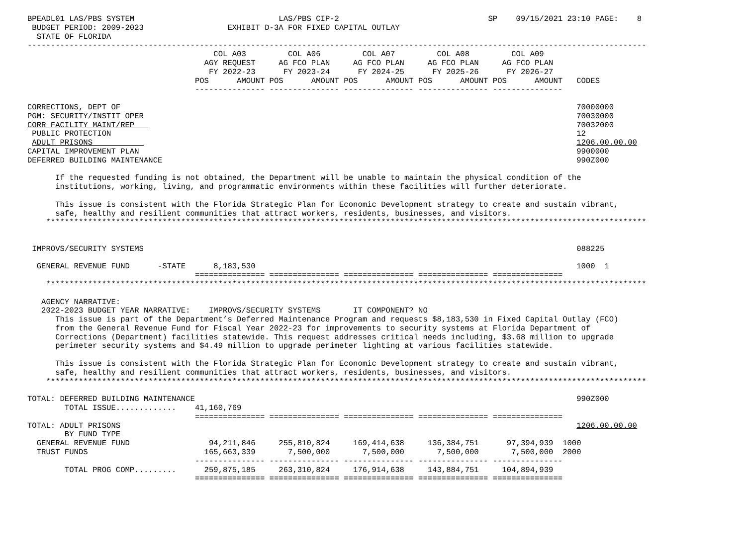BPEADL01 LAS/PBS SYSTEM                               LAS/PBS CIP-2                                SP    09/15/2021 23:10 PAGE:    8
 BUDGET PERIOD: 2009-2023                  EXHIBIT D-3A FOR FIXED CAPITAL OUTLAY
  STATE OF FLORIDA
-------------------------------------------------------------------------------------------------------------------------------------
                                        COL A03         COL A06         COL A07         COL A08         COL A09
                                      AGY REQUEST     AG FCO PLAN     AG FCO PLAN     AG FCO PLAN     AG FCO PLAN
                                       FY 2022-23      FY 2023-24      FY 2024-25      FY 2025-26      FY 2026-27
                                    POS      AMOUNT POS      AMOUNT POS      AMOUNT POS      AMOUNT POS      AMOUNT   CODES
                                    --------------- --------------- --------------- --------------- ---------------

CORRECTIONS, DEPT OF                                                                                                  70000000
PGM: SECURITY/INSTIT OPER                                                                                             70030000
CORR FACILITY MAINT/REP                                                                                               70032000
 PUBLIC PROTECTION                                                                                                    12
 ADULT PRISONS                                                                                                        1206.00.00.00
CAPITAL IMPROVEMENT PLAN                                                                                              9900000
DEFERRED BUILDING MAINTENANCE                                                                                         990Z000

      If the requested funding is not obtained, the Department will be unable to maintain the physical condition of the
      institutions, working, living, and programmatic environments within these facilities will further deteriorate.

      This issue is consistent with the Florida Strategic Plan for Economic Development strategy to create and sustain vibrant,
      safe, healthy and resilient communities that attract workers, residents, businesses, and visitors.
    *********************************************************************************************************************************


 IMPROVS/SECURITY SYSTEMS                                                                                             088225

  GENERAL REVENUE FUND      -STATE      8,183,530                                                                     1000  1
                                    =============== =============== =============== =============== ===============
    *********************************************************************************************************************************

   AGENCY NARRATIVE:
   2022-2023 BUDGET YEAR NARRATIVE:    IMPROVS/SECURITY SYSTEMS       IT COMPONENT? NO
      This issue is part of the Department’s Deferred Maintenance Program and requests $8,183,530 in Fixed Capital Outlay (FCO)
      from the General Revenue Fund for Fiscal Year 2022-23 for improvements to security systems at Florida Department of
      Corrections (Department) facilities statewide. This request addresses critical needs including, $3.68 million to upgrade
      perimeter security systems and $4.49 million to upgrade perimeter lighting at various facilities statewide.

      This issue is consistent with the Florida Strategic Plan for Economic Development strategy to create and sustain vibrant,
      safe, healthy and resilient communities that attract workers, residents, businesses, and visitors.
    *********************************************************************************************************************************

TOTAL: DEFERRED BUILDING MAINTENANCE                                                                                  990Z000
        TOTAL ISSUE.............    41,160,769
                                    =============== =============== =============== =============== ===============
TOTAL: ADULT PRISONS                                                                                                  1206.00.00.00
        BY FUND TYPE
  GENERAL REVENUE FUND                 94,211,846     255,810,824     169,414,638     136,384,751      97,394,939  1000
  TRUST FUNDS                         165,663,339       7,500,000       7,500,000       7,500,000       7,500,000  2000
                                    --------------- --------------- --------------- --------------- ---------------
        TOTAL PROG COMP.........      259,875,185     263,310,824     176,914,638     143,884,751     104,894,939
                                    =============== =============== =============== =============== ===============